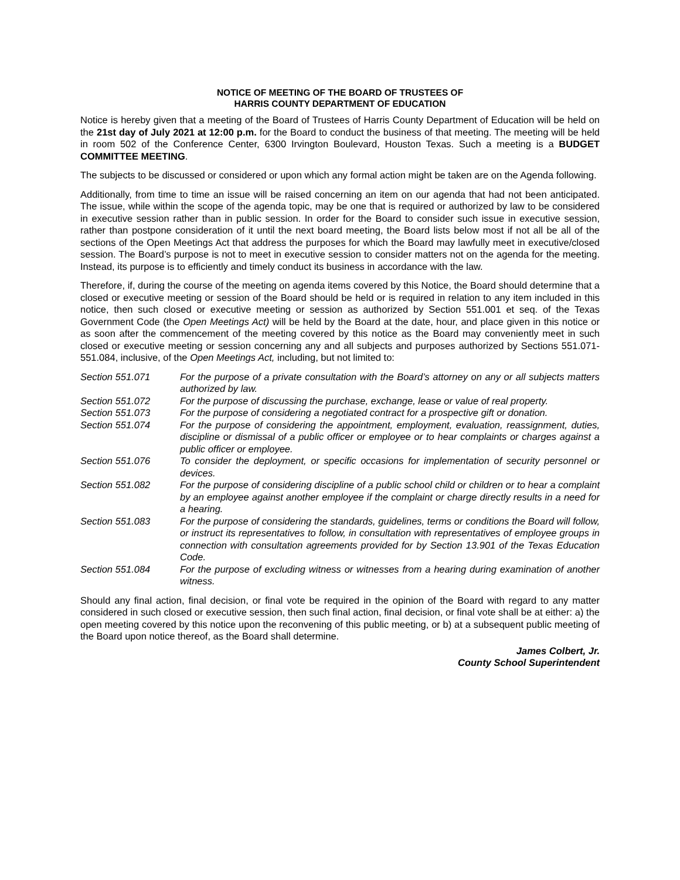NOTICE OF MEETING OF THE BOARD OF TRUSTEES OF
HARRIS COUNTY DEPARTMENT OF EDUCATION
Notice is hereby given that a meeting of the Board of Trustees of Harris County Department of Education will be held on the 21st day of July 2021 at 12:00 p.m. for the Board to conduct the business of that meeting. The meeting will be held in room 502 of the Conference Center, 6300 Irvington Boulevard, Houston Texas. Such a meeting is a BUDGET COMMITTEE MEETING.
The subjects to be discussed or considered or upon which any formal action might be taken are on the Agenda following.
Additionally, from time to time an issue will be raised concerning an item on our agenda that had not been anticipated. The issue, while within the scope of the agenda topic, may be one that is required or authorized by law to be considered in executive session rather than in public session. In order for the Board to consider such issue in executive session, rather than postpone consideration of it until the next board meeting, the Board lists below most if not all be all of the sections of the Open Meetings Act that address the purposes for which the Board may lawfully meet in executive/closed session. The Board’s purpose is not to meet in executive session to consider matters not on the agenda for the meeting. Instead, its purpose is to efficiently and timely conduct its business in accordance with the law.
Therefore, if, during the course of the meeting on agenda items covered by this Notice, the Board should determine that a closed or executive meeting or session of the Board should be held or is required in relation to any item included in this notice, then such closed or executive meeting or session as authorized by Section 551.001 et seq. of the Texas Government Code (the Open Meetings Act) will be held by the Board at the date, hour, and place given in this notice or as soon after the commencement of the meeting covered by this notice as the Board may conveniently meet in such closed or executive meeting or session concerning any and all subjects and purposes authorized by Sections 551.071-551.084, inclusive, of the Open Meetings Act, including, but not limited to:
| Section 551.071 | For the purpose of a private consultation with the Board’s attorney on any or all subjects matters authorized by law. |
| Section 551.072 | For the purpose of discussing the purchase, exchange, lease or value of real property. |
| Section 551.073 | For the purpose of considering a negotiated contract for a prospective gift or donation. |
| Section 551.074 | For the purpose of considering the appointment, employment, evaluation, reassignment, duties, discipline or dismissal of a public officer or employee or to hear complaints or charges against a public officer or employee. |
| Section 551.076 | To consider the deployment, or specific occasions for implementation of security personnel or devices. |
| Section 551.082 | For the purpose of considering discipline of a public school child or children or to hear a complaint by an employee against another employee if the complaint or charge directly results in a need for a hearing. |
| Section 551.083 | For the purpose of considering the standards, guidelines, terms or conditions the Board will follow, or instruct its representatives to follow, in consultation with representatives of employee groups in connection with consultation agreements provided for by Section 13.901 of the Texas Education Code. |
| Section 551.084 | For the purpose of excluding witness or witnesses from a hearing during examination of another witness. |
Should any final action, final decision, or final vote be required in the opinion of the Board with regard to any matter considered in such closed or executive session, then such final action, final decision, or final vote shall be at either: a) the open meeting covered by this notice upon the reconvening of this public meeting, or b) at a subsequent public meeting of the Board upon notice thereof, as the Board shall determine.
James Colbert, Jr.
County School Superintendent